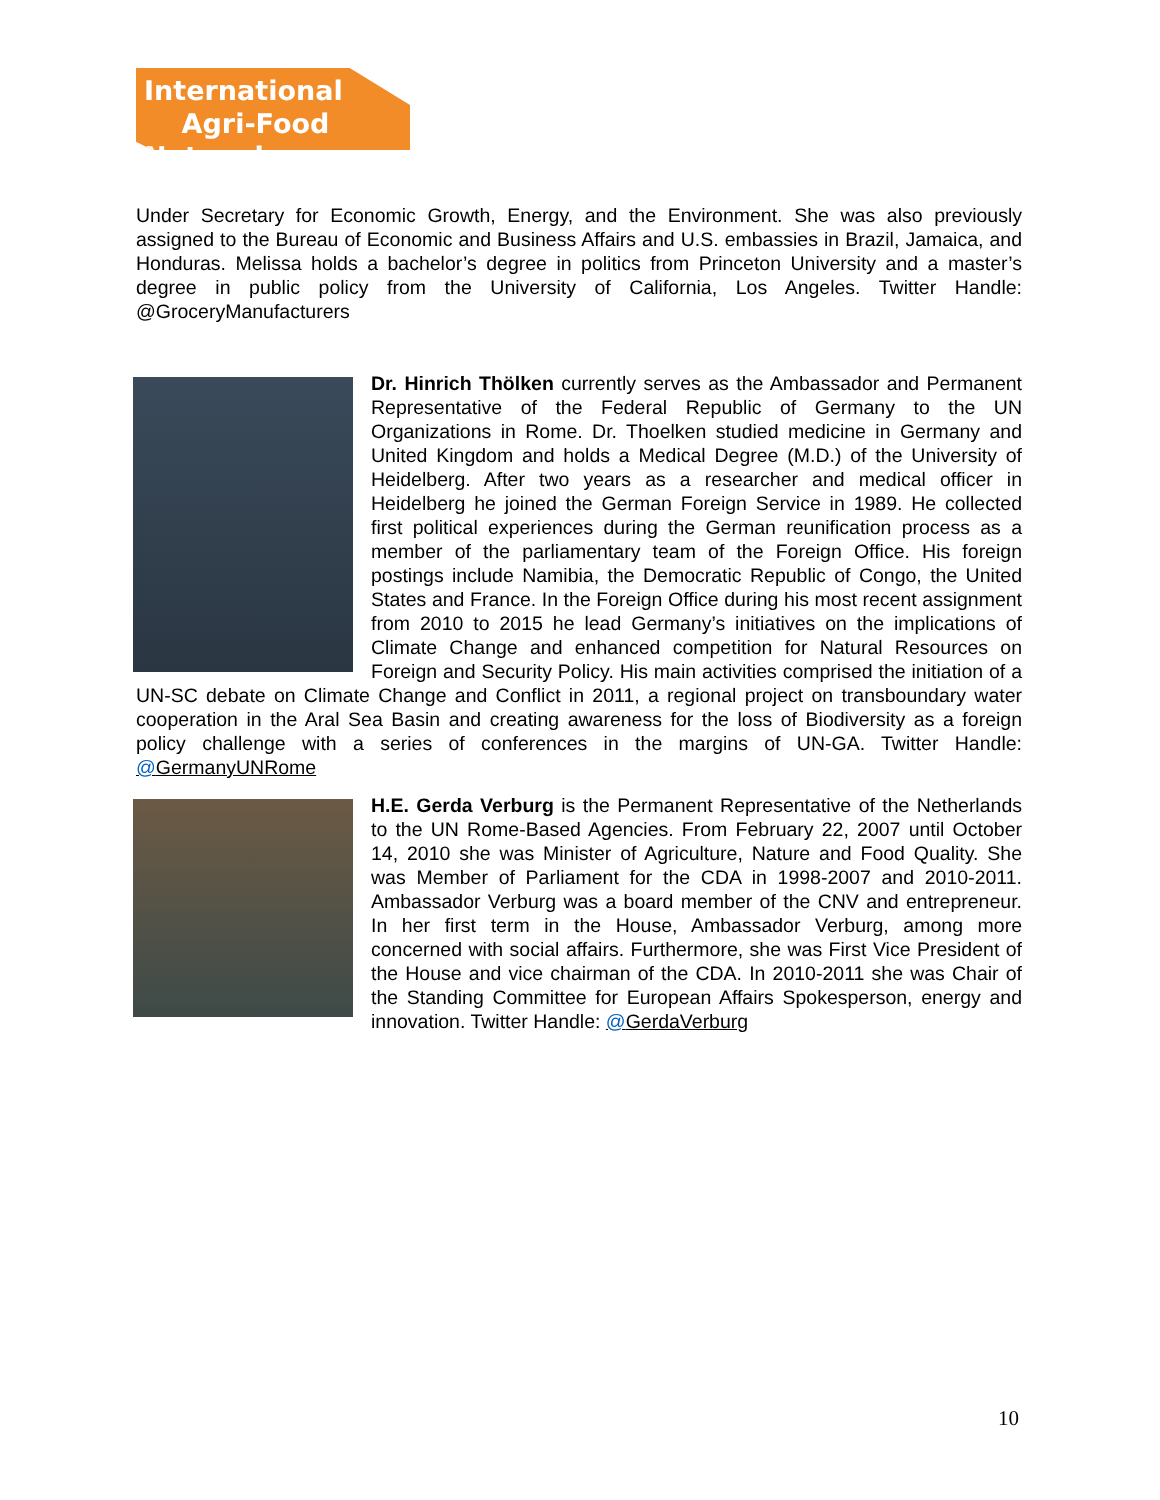International
Agri-Food Network
Under Secretary for Economic Growth, Energy, and the Environment. She was also previously assigned to the Bureau of Economic and Business Affairs and U.S. embassies in Brazil, Jamaica, and Honduras. Melissa holds a bachelor’s degree in politics from Princeton University and a master’s degree in public policy from the University of California, Los Angeles. Twitter Handle: @GroceryManufacturers
Dr. Hinrich Thölken currently serves as the Ambassador and Permanent Representative of the Federal Republic of Germany to the UN Organizations in Rome. Dr. Thoelken studied medicine in Germany and United Kingdom and holds a Medical Degree (M.D.) of the University of Heidelberg. After two years as a researcher and medical officer in Heidelberg he joined the German Foreign Service in 1989. He collected first political experiences during the German reunification process as a member of the parliamentary team of the Foreign Office. His foreign postings include Namibia, the Democratic Republic of Congo, the United States and France. In the Foreign Office during his most recent assignment from 2010 to 2015 he lead Germany’s initiatives on the implications of Climate Change and enhanced competition for Natural Resources on Foreign and Security Policy. His main activities comprised the initiation of a UN-SC debate on Climate Change and Conflict in 2011, a regional project on transboundary water cooperation in the Aral Sea Basin and creating awareness for the loss of Biodiversity as a foreign policy challenge with a series of conferences in the margins of UN-GA. Twitter Handle: @GermanyUNRome
H.E. Gerda Verburg is the Permanent Representative of the Netherlands to the UN Rome-Based Agencies. From February 22, 2007 until October 14, 2010 she was Minister of Agriculture, Nature and Food Quality. She was Member of Parliament for the CDA in 1998-2007 and 2010-2011. Ambassador Verburg was a board member of the CNV and entrepreneur. In her first term in the House, Ambassador Verburg, among more concerned with social affairs. Furthermore, she was First Vice President of the House and vice chairman of the CDA. In 2010-2011 she was Chair of the Standing Committee for European Affairs Spokesperson, energy and innovation. Twitter Handle: @GerdaVerburg
10